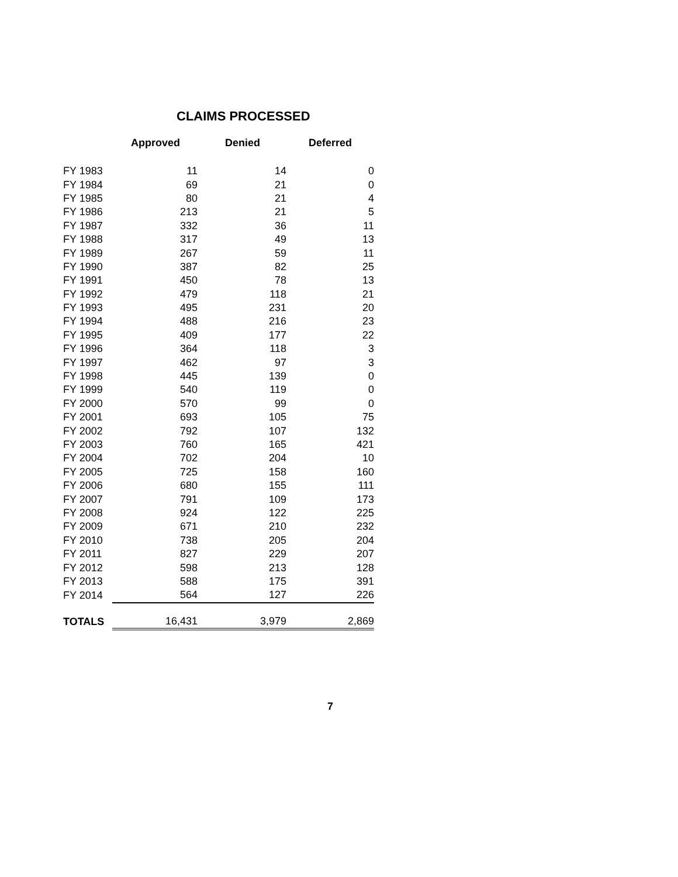CLAIMS PROCESSED
| | Approved | Denied | Deferred |
| --- | --- | --- | --- |
| FY 1983 | 11 | 14 | 0 |
| FY 1984 | 69 | 21 | 0 |
| FY 1985 | 80 | 21 | 4 |
| FY 1986 | 213 | 21 | 5 |
| FY 1987 | 332 | 36 | 11 |
| FY 1988 | 317 | 49 | 13 |
| FY 1989 | 267 | 59 | 11 |
| FY 1990 | 387 | 82 | 25 |
| FY 1991 | 450 | 78 | 13 |
| FY 1992 | 479 | 118 | 21 |
| FY 1993 | 495 | 231 | 20 |
| FY 1994 | 488 | 216 | 23 |
| FY 1995 | 409 | 177 | 22 |
| FY 1996 | 364 | 118 | 3 |
| FY 1997 | 462 | 97 | 3 |
| FY 1998 | 445 | 139 | 0 |
| FY 1999 | 540 | 119 | 0 |
| FY 2000 | 570 | 99 | 0 |
| FY 2001 | 693 | 105 | 75 |
| FY 2002 | 792 | 107 | 132 |
| FY 2003 | 760 | 165 | 421 |
| FY 2004 | 702 | 204 | 10 |
| FY 2005 | 725 | 158 | 160 |
| FY 2006 | 680 | 155 | 111 |
| FY 2007 | 791 | 109 | 173 |
| FY 2008 | 924 | 122 | 225 |
| FY 2009 | 671 | 210 | 232 |
| FY 2010 | 738 | 205 | 204 |
| FY 2011 | 827 | 229 | 207 |
| FY 2012 | 598 | 213 | 128 |
| FY 2013 | 588 | 175 | 391 |
| FY 2014 | 564 | 127 | 226 |
| TOTALS | 16,431 | 3,979 | 2,869 |
7